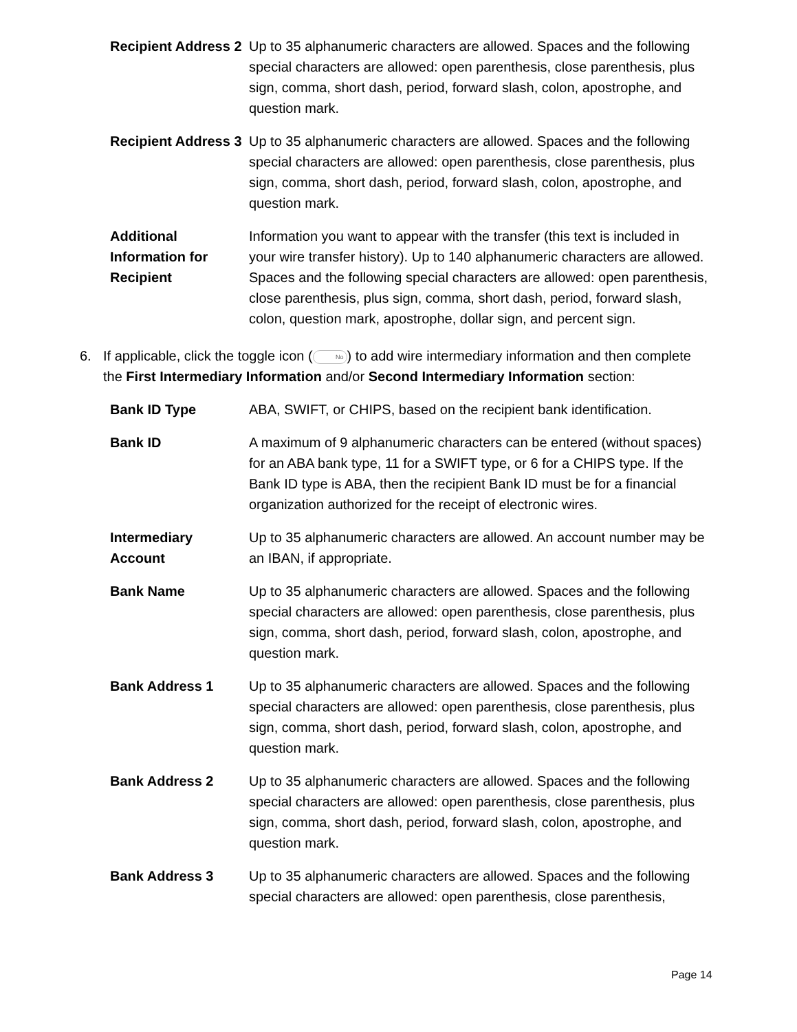| Recipient Address 2 | Up to 35 alphanumeric characters are allowed. Spaces and the following special characters are allowed: open parenthesis, close parenthesis, plus sign, comma, short dash, period, forward slash, colon, apostrophe, and question mark. |
| Recipient Address 3 | Up to 35 alphanumeric characters are allowed. Spaces and the following special characters are allowed: open parenthesis, close parenthesis, plus sign, comma, short dash, period, forward slash, colon, apostrophe, and question mark. |
| Additional Information for Recipient | Information you want to appear with the transfer (this text is included in your wire transfer history). Up to 140 alphanumeric characters are allowed. Spaces and the following special characters are allowed: open parenthesis, close parenthesis, plus sign, comma, short dash, period, forward slash, colon, question mark, apostrophe, dollar sign, and percent sign. |
6. If applicable, click the toggle icon (No) to add wire intermediary information and then complete the First Intermediary Information and/or Second Intermediary Information section:
| Bank ID Type | ABA, SWIFT, or CHIPS, based on the recipient bank identification. |
| Bank ID | A maximum of 9 alphanumeric characters can be entered (without spaces) for an ABA bank type, 11 for a SWIFT type, or 6 for a CHIPS type. If the Bank ID type is ABA, then the recipient Bank ID must be for a financial organization authorized for the receipt of electronic wires. |
| Intermediary Account | Up to 35 alphanumeric characters are allowed. An account number may be an IBAN, if appropriate. |
| Bank Name | Up to 35 alphanumeric characters are allowed. Spaces and the following special characters are allowed: open parenthesis, close parenthesis, plus sign, comma, short dash, period, forward slash, colon, apostrophe, and question mark. |
| Bank Address 1 | Up to 35 alphanumeric characters are allowed. Spaces and the following special characters are allowed: open parenthesis, close parenthesis, plus sign, comma, short dash, period, forward slash, colon, apostrophe, and question mark. |
| Bank Address 2 | Up to 35 alphanumeric characters are allowed. Spaces and the following special characters are allowed: open parenthesis, close parenthesis, plus sign, comma, short dash, period, forward slash, colon, apostrophe, and question mark. |
| Bank Address 3 | Up to 35 alphanumeric characters are allowed. Spaces and the following special characters are allowed: open parenthesis, close parenthesis, |
Page 14